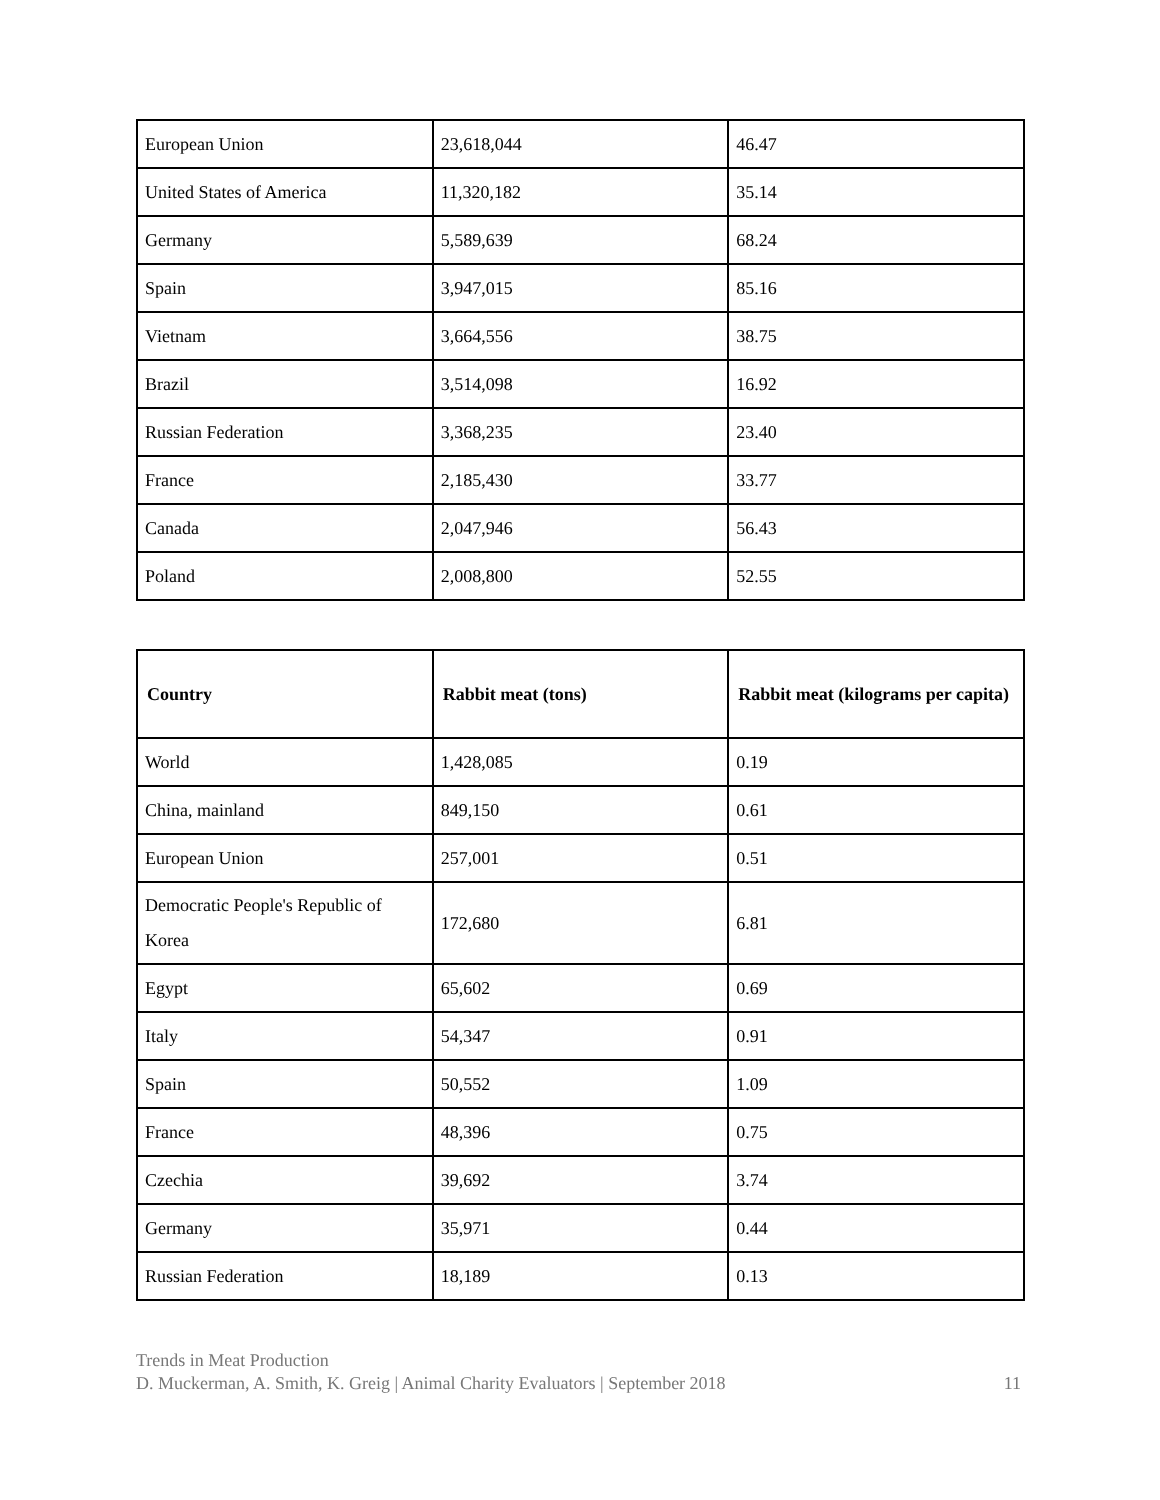| European Union | 23,618,044 | 46.47 |
| United States of America | 11,320,182 | 35.14 |
| Germany | 5,589,639 | 68.24 |
| Spain | 3,947,015 | 85.16 |
| Vietnam | 3,664,556 | 38.75 |
| Brazil | 3,514,098 | 16.92 |
| Russian Federation | 3,368,235 | 23.40 |
| France | 2,185,430 | 33.77 |
| Canada | 2,047,946 | 56.43 |
| Poland | 2,008,800 | 52.55 |
| Country | Rabbit meat (tons) | Rabbit meat (kilograms per capita) |
| --- | --- | --- |
| World | 1,428,085 | 0.19 |
| China, mainland | 849,150 | 0.61 |
| European Union | 257,001 | 0.51 |
| Democratic People's Republic of Korea | 172,680 | 6.81 |
| Egypt | 65,602 | 0.69 |
| Italy | 54,347 | 0.91 |
| Spain | 50,552 | 1.09 |
| France | 48,396 | 0.75 |
| Czechia | 39,692 | 3.74 |
| Germany | 35,971 | 0.44 |
| Russian Federation | 18,189 | 0.13 |
Trends in Meat Production
D. Muckerman, A. Smith, K. Greig | Animal Charity Evaluators | September 2018 11